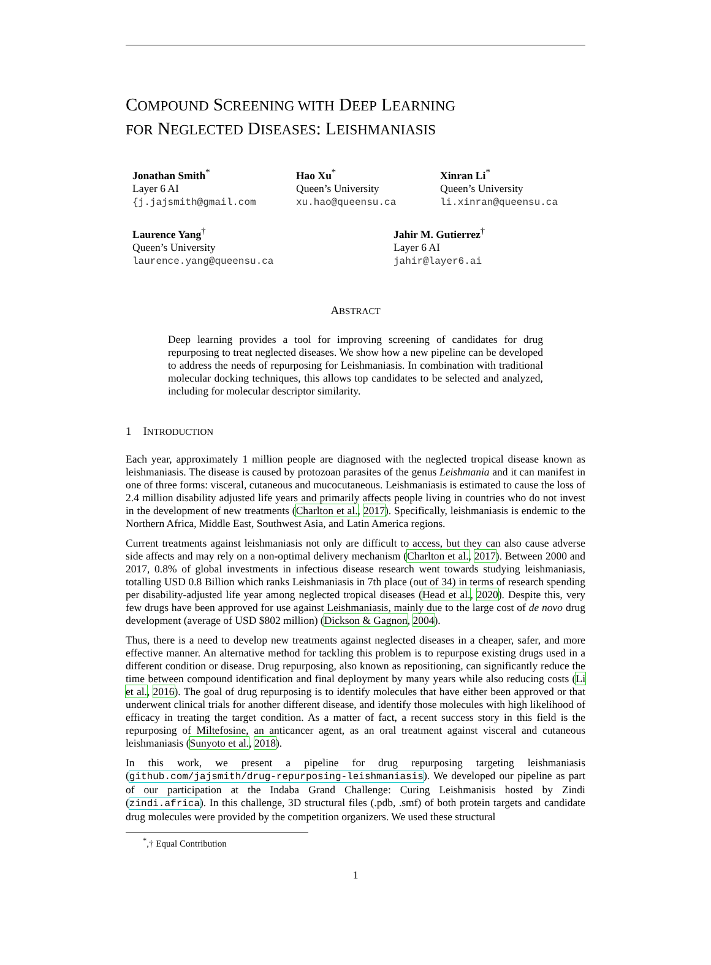COMPOUND SCREENING WITH DEEP LEARNING
FOR NEGLECTED DISEASES: LEISHMANIASIS
Jonathan Smith<sup>*</sup>
Layer 6 AI
{j.jajsmith@gmail.com
Hao Xu<sup>*</sup>
Queen’s University
xu.hao@queensu.ca
Xinran Li<sup>*</sup>
Queen’s University
li.xinran@queensu.ca
Laurence Yang<sup>†</sup>
Queen’s University
laurence.yang@queensu.ca
Jahir M. Gutierrez<sup>†</sup>
Layer 6 AI
jahir@layer6.ai
ABSTRACT
Deep learning provides a tool for improving screening of candidates for drug repurposing to treat neglected diseases. We show how a new pipeline can be developed to address the needs of repurposing for Leishmaniasis. In combination with traditional molecular docking techniques, this allows top candidates to be selected and analyzed, including for molecular descriptor similarity.
1 INTRODUCTION
Each year, approximately 1 million people are diagnosed with the neglected tropical disease known as leishmaniasis. The disease is caused by protozoan parasites of the genus Leishmania and it can manifest in one of three forms: visceral, cutaneous and mucocutaneous. Leishmaniasis is estimated to cause the loss of 2.4 million disability adjusted life years and primarily affects people living in countries who do not invest in the development of new treatments (Charlton et al., 2017). Specifically, leishmaniasis is endemic to the Northern Africa, Middle East, Southwest Asia, and Latin America regions.
Current treatments against leishmaniasis not only are difficult to access, but they can also cause adverse side affects and may rely on a non-optimal delivery mechanism (Charlton et al., 2017). Between 2000 and 2017, 0.8% of global investments in infectious disease research went towards studying leishmaniasis, totalling USD 0.8 Billion which ranks Leishmaniasis in 7th place (out of 34) in terms of research spending per disability-adjusted life year among neglected tropical diseases (Head et al., 2020). Despite this, very few drugs have been approved for use against Leishmaniasis, mainly due to the large cost of de novo drug development (average of USD $802 million) (Dickson & Gagnon, 2004).
Thus, there is a need to develop new treatments against neglected diseases in a cheaper, safer, and more effective manner. An alternative method for tackling this problem is to repurpose existing drugs used in a different condition or disease. Drug repurposing, also known as repositioning, can significantly reduce the time between compound identification and final deployment by many years while also reducing costs (Li et al., 2016). The goal of drug repurposing is to identify molecules that have either been approved or that underwent clinical trials for another different disease, and identify those molecules with high likelihood of efficacy in treating the target condition. As a matter of fact, a recent success story in this field is the repurposing of Miltefosine, an anticancer agent, as an oral treatment against visceral and cutaneous leishmaniasis (Sunyoto et al., 2018).
In this work, we present a pipeline for drug repurposing targeting leishmaniasis (github.com/jajsmith/drug-repurposing-leishmaniasis). We developed our pipeline as part of our participation at the Indaba Grand Challenge: Curing Leishmanisis hosted by Zindi (zindi.africa). In this challenge, 3D structural files (.pdb, .smf) of both protein targets and candidate drug molecules were provided by the competition organizers. We used these structural
<sup>*</sup>,† Equal Contribution
1